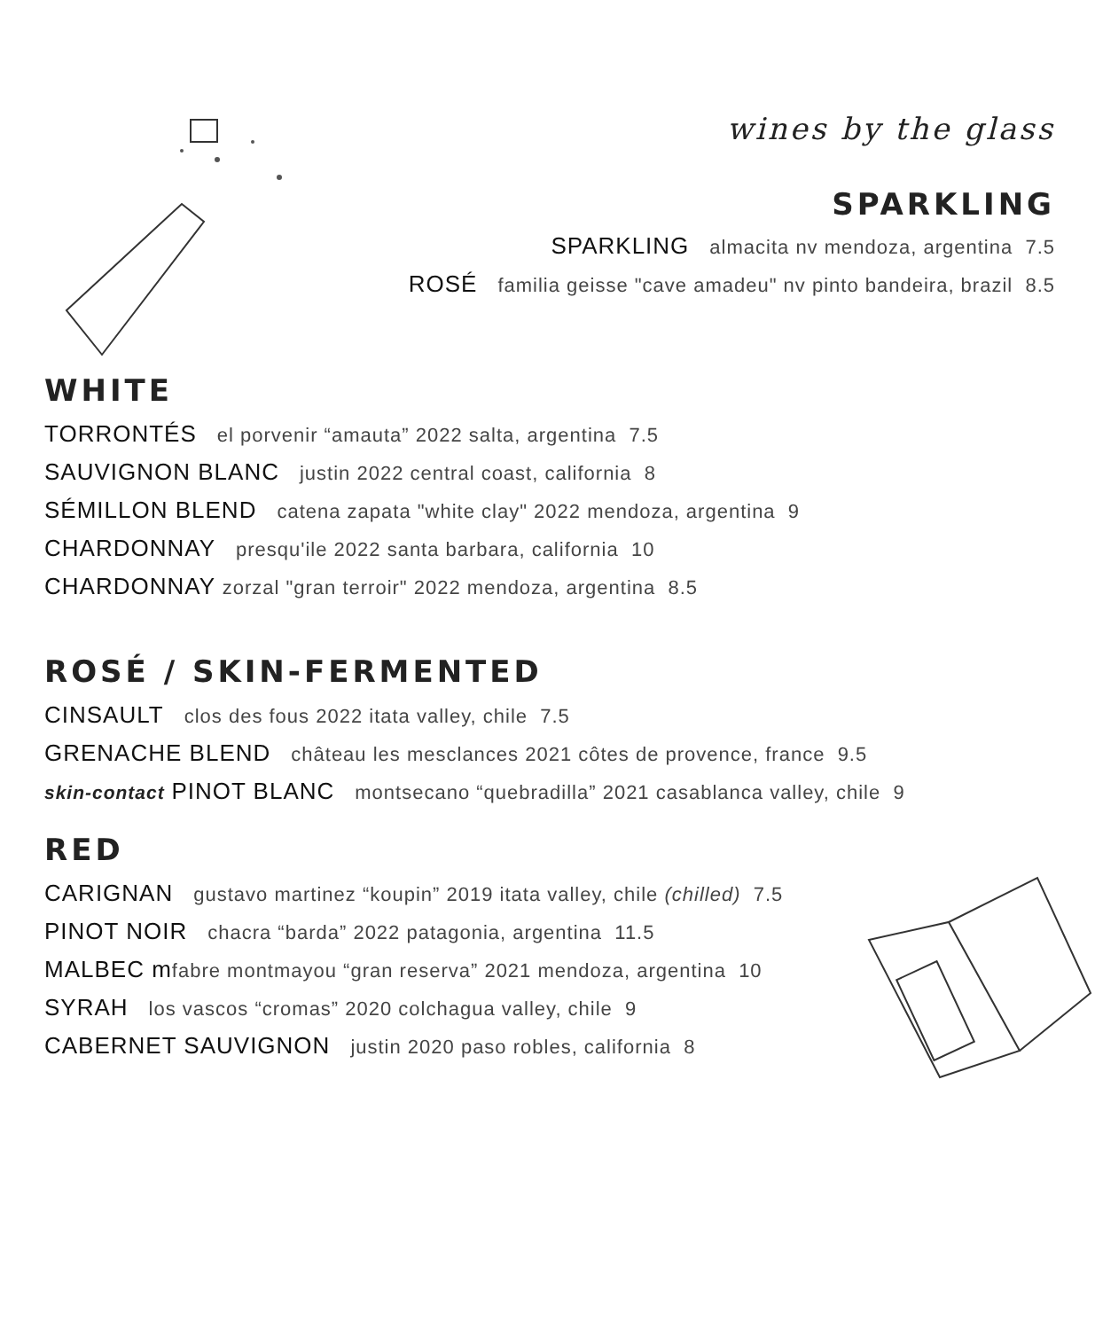wines by the glass
SPARKLING
SPARKLING almacita nv mendoza, argentina 7.5
ROSÉ familia geisse "cave amadeu" nv pinto bandeira, brazil 8.5
WHITE
TORRONTÉS el porvenir “amauta” 2022 salta, argentina 7.5
SAUVIGNON BLANC justin 2022 central coast, california 8
SÉMILLON BLEND catena zapata "white clay" 2022 mendoza, argentina 9
CHARDONNAY presqu'ile 2022 santa barbara, california 10
CHARDONNAY zorzal "gran terroir" 2022 mendoza, argentina 8.5
ROSÉ / SKIN-FERMENTED
CINSAULT clos des fous 2022 itata valley, chile 7.5
GRENACHE BLEND château les mesclances 2021 côtes de provence, france 9.5
skin-contact PINOT BLANC montsecano “quebradilla” 2021 casablanca valley, chile 9
RED
CARIGNAN gustavo martinez “koupin” 2019 itata valley, chile (chilled) 7.5
PINOT NOIR chacra “barda” 2022 patagonia, argentina 11.5
MALBEC m fabre montmayou “gran reserva” 2021 mendoza, argentina 10
SYRAH los vascos “cromas” 2020 colchagua valley, chile 9
CABERNET SAUVIGNON justin 2020 paso robles, california 8